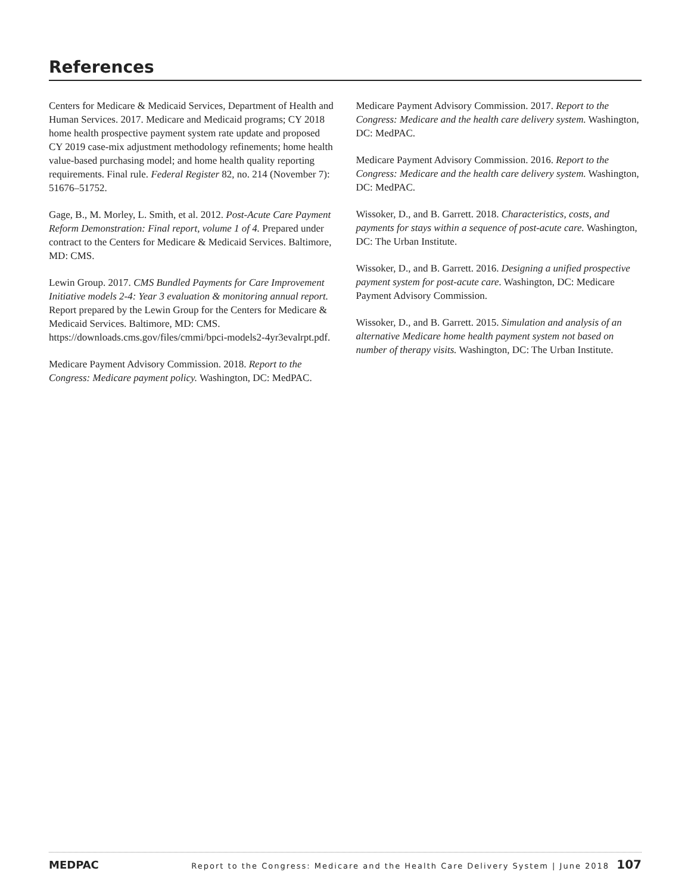References
Centers for Medicare & Medicaid Services, Department of Health and Human Services. 2017. Medicare and Medicaid programs; CY 2018 home health prospective payment system rate update and proposed CY 2019 case-mix adjustment methodology refinements; home health value-based purchasing model; and home health quality reporting requirements. Final rule. Federal Register 82, no. 214 (November 7): 51676–51752.
Gage, B., M. Morley, L. Smith, et al. 2012. Post-Acute Care Payment Reform Demonstration: Final report, volume 1 of 4. Prepared under contract to the Centers for Medicare & Medicaid Services. Baltimore, MD: CMS.
Lewin Group. 2017. CMS Bundled Payments for Care Improvement Initiative models 2-4: Year 3 evaluation & monitoring annual report. Report prepared by the Lewin Group for the Centers for Medicare & Medicaid Services. Baltimore, MD: CMS. https://downloads.cms.gov/files/cmmi/bpci-models2-4yr3evalrpt.pdf.
Medicare Payment Advisory Commission. 2018. Report to the Congress: Medicare payment policy. Washington, DC: MedPAC.
Medicare Payment Advisory Commission. 2017. Report to the Congress: Medicare and the health care delivery system. Washington, DC: MedPAC.
Medicare Payment Advisory Commission. 2016. Report to the Congress: Medicare and the health care delivery system. Washington, DC: MedPAC.
Wissoker, D., and B. Garrett. 2018. Characteristics, costs, and payments for stays within a sequence of post-acute care. Washington, DC: The Urban Institute.
Wissoker, D., and B. Garrett. 2016. Designing a unified prospective payment system for post-acute care. Washington, DC: Medicare Payment Advisory Commission.
Wissoker, D., and B. Garrett. 2015. Simulation and analysis of an alternative Medicare home health payment system not based on number of therapy visits. Washington, DC: The Urban Institute.
MEDPAC Report to the Congress: Medicare and the Health Care Delivery System | June 2018 107